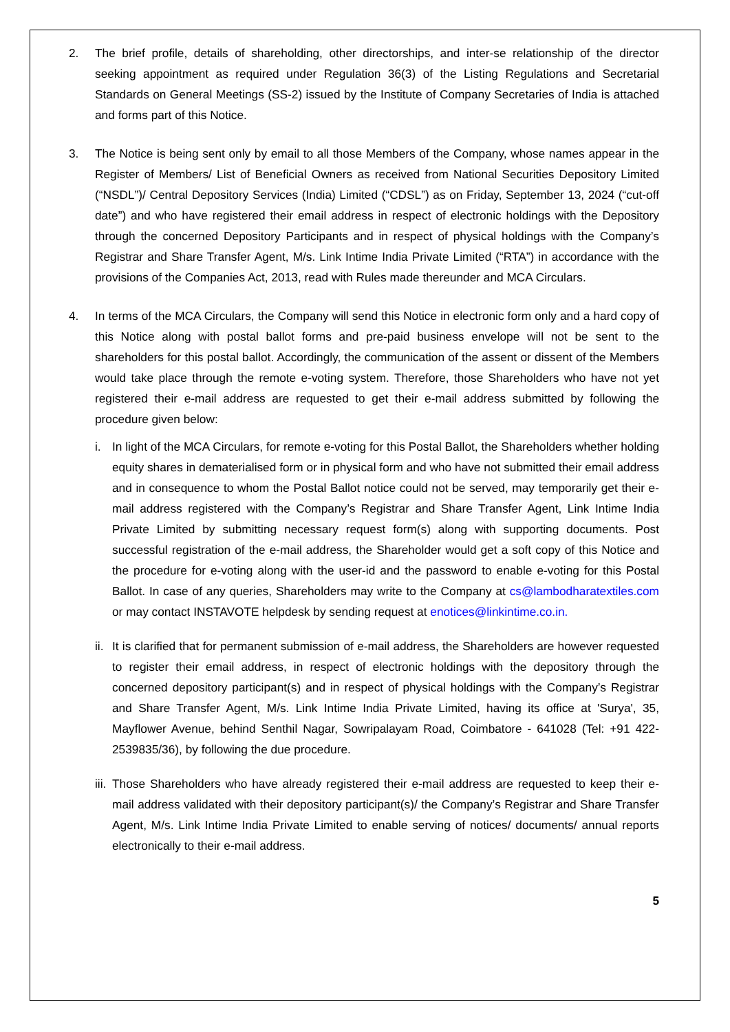2. The brief profile, details of shareholding, other directorships, and inter-se relationship of the director seeking appointment as required under Regulation 36(3) of the Listing Regulations and Secretarial Standards on General Meetings (SS-2) issued by the Institute of Company Secretaries of India is attached and forms part of this Notice.
3. The Notice is being sent only by email to all those Members of the Company, whose names appear in the Register of Members/ List of Beneficial Owners as received from National Securities Depository Limited (“NSDL”)/ Central Depository Services (India) Limited (“CDSL”) as on Friday, September 13, 2024 (“cut-off date”) and who have registered their email address in respect of electronic holdings with the Depository through the concerned Depository Participants and in respect of physical holdings with the Company’s Registrar and Share Transfer Agent, M/s. Link Intime India Private Limited (“RTA”) in accordance with the provisions of the Companies Act, 2013, read with Rules made thereunder and MCA Circulars.
4. In terms of the MCA Circulars, the Company will send this Notice in electronic form only and a hard copy of this Notice along with postal ballot forms and pre-paid business envelope will not be sent to the shareholders for this postal ballot. Accordingly, the communication of the assent or dissent of the Members would take place through the remote e-voting system. Therefore, those Shareholders who have not yet registered their e-mail address are requested to get their e-mail address submitted by following the procedure given below:
i. In light of the MCA Circulars, for remote e-voting for this Postal Ballot, the Shareholders whether holding equity shares in dematerialised form or in physical form and who have not submitted their email address and in consequence to whom the Postal Ballot notice could not be served, may temporarily get their e-mail address registered with the Company’s Registrar and Share Transfer Agent, Link Intime India Private Limited by submitting necessary request form(s) along with supporting documents. Post successful registration of the e-mail address, the Shareholder would get a soft copy of this Notice and the procedure for e-voting along with the user-id and the password to enable e-voting for this Postal Ballot. In case of any queries, Shareholders may write to the Company at cs@lambodharatextiles.com or may contact INSTAVOTE helpdesk by sending request at enotices@linkintime.co.in.
ii.
It is clarified that for permanent submission of e-mail address, the Shareholders are however requested to register their email address, in respect of electronic holdings with the depository through the concerned depository participant(s) and in respect of physical holdings with the Company’s Registrar and Share Transfer Agent, M/s. Link Intime India Private Limited, having its office at 'Surya', 35, Mayflower Avenue, behind Senthil Nagar, Sowripalayam Road, Coimbatore - 641028 (Tel: +91 422-2539835/36), by following the due procedure.
iii.
Those Shareholders who have already registered their e-mail address are requested to keep their e-mail address validated with their depository participant(s)/ the Company’s Registrar and Share Transfer Agent, M/s. Link Intime India Private Limited to enable serving of notices/ documents/ annual reports electronically to their e-mail address.
5